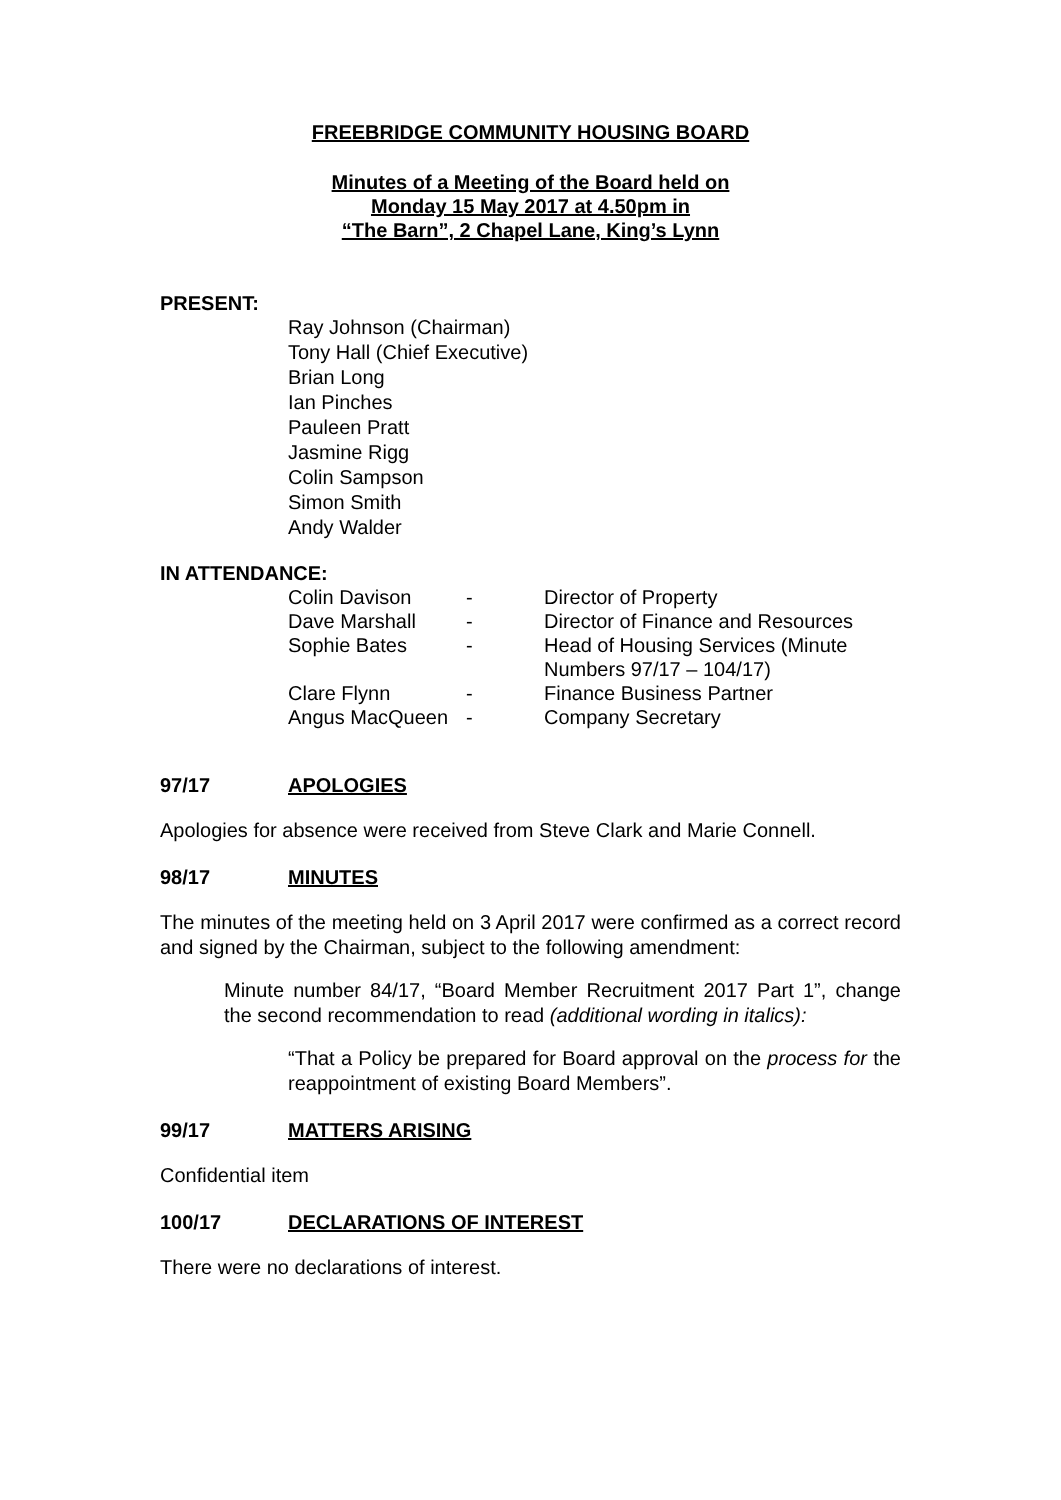FREEBRIDGE COMMUNITY HOUSING BOARD
Minutes of a Meeting of the Board held on
Monday 15 May 2017 at 4.50pm in
“The Barn”, 2 Chapel Lane, King’s Lynn
PRESENT:
Ray Johnson (Chairman)
Tony Hall (Chief Executive)
Brian Long
Ian Pinches
Pauleen Pratt
Jasmine Rigg
Colin Sampson
Simon Smith
Andy Walder
IN ATTENDANCE:
| Colin Davison | - | Director of Property |
| Dave Marshall | - | Director of Finance and Resources |
| Sophie Bates | - | Head of Housing Services (Minute Numbers 97/17 – 104/17) |
| Clare Flynn | - | Finance Business Partner |
| Angus MacQueen | - | Company Secretary |
97/17 APOLOGIES
Apologies for absence were received from Steve Clark and Marie Connell.
98/17 MINUTES
The minutes of the meeting held on 3 April 2017 were confirmed as a correct record and signed by the Chairman, subject to the following amendment:
Minute number 84/17, “Board Member Recruitment 2017 Part 1”, change the second recommendation to read (additional wording in italics):
“That a Policy be prepared for Board approval on the process for the reappointment of existing Board Members”.
99/17 MATTERS ARISING
Confidential item
100/17 DECLARATIONS OF INTEREST
There were no declarations of interest.